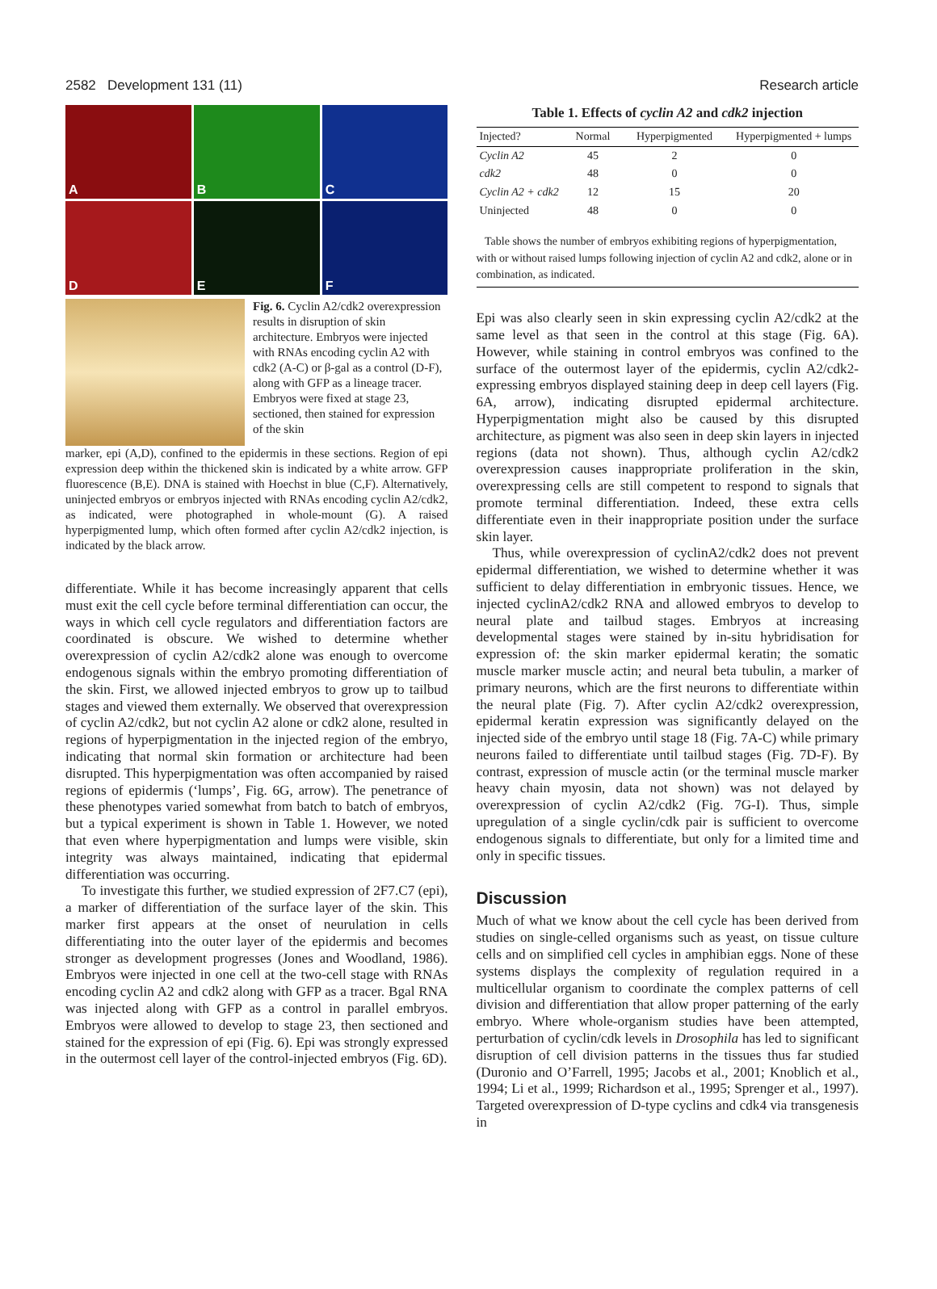2582 Development 131 (11) Research article
A
B
C
D
E
F
Fig. 6. Cyclin A2/cdk2 overexpression results in disruption of skin architecture. Embryos were injected with RNAs encoding cyclin A2 with cdk2 (A-C) or β-gal as a control (D-F), along with GFP as a lineage tracer. Embryos were fixed at stage 23, sectioned, then stained for expression of the skin
marker, epi (A,D), confined to the epidermis in these sections. Region of epi expression deep within the thickened skin is indicated by a white arrow. GFP fluorescence (B,E). DNA is stained with Hoechst in blue (C,F). Alternatively, uninjected embryos or embryos injected with RNAs encoding cyclin A2/cdk2, as indicated, were photographed in whole-mount (G). A raised hyperpigmented lump, which often formed after cyclin A2/cdk2 injection, is indicated by the black arrow.
differentiate. While it has become increasingly apparent that cells must exit the cell cycle before terminal differentiation can occur, the ways in which cell cycle regulators and differentiation factors are coordinated is obscure. We wished to determine whether overexpression of cyclin A2/cdk2 alone was enough to overcome endogenous signals within the embryo promoting differentiation of the skin. First, we allowed injected embryos to grow up to tailbud stages and viewed them externally. We observed that overexpression of cyclin A2/cdk2, but not cyclin A2 alone or cdk2 alone, resulted in regions of hyperpigmentation in the injected region of the embryo, indicating that normal skin formation or architecture had been disrupted. This hyperpigmentation was often accompanied by raised regions of epidermis (‘lumps’, Fig. 6G, arrow). The penetrance of these phenotypes varied somewhat from batch to batch of embryos, but a typical experiment is shown in Table 1. However, we noted that even where hyperpigmentation and lumps were visible, skin integrity was always maintained, indicating that epidermal differentiation was occurring.
To investigate this further, we studied expression of 2F7.C7 (epi), a marker of differentiation of the surface layer of the skin. This marker first appears at the onset of neurulation in cells differentiating into the outer layer of the epidermis and becomes stronger as development progresses (Jones and Woodland, 1986). Embryos were injected in one cell at the two-cell stage with RNAs encoding cyclin A2 and cdk2 along with GFP as a tracer. Bgal RNA was injected along with GFP as a control in parallel embryos. Embryos were allowed to develop to stage 23, then sectioned and stained for the expression of epi (Fig. 6). Epi was strongly expressed in the outermost cell layer of the control-injected embryos (Fig. 6D).
Table 1. Effects of cyclin A2 and cdk2 injection
| Injected? | Normal | Hyperpigmented | Hyperpigmented + lumps |
| --- | --- | --- | --- |
| Cyclin A2 | 45 | 2 | 0 |
| cdk2 | 48 | 0 | 0 |
| Cyclin A2 + cdk2 | 12 | 15 | 20 |
| Uninjected | 48 | 0 | 0 |
| Table shows the number of embryos exhibiting regions of hyperpigmentation, with or without raised lumps following injection of cyclin A2 and cdk2, alone or in combination, as indicated. | | | |
Epi was also clearly seen in skin expressing cyclin A2/cdk2 at the same level as that seen in the control at this stage (Fig. 6A). However, while staining in control embryos was confined to the surface of the outermost layer of the epidermis, cyclin A2/cdk2-expressing embryos displayed staining deep in deep cell layers (Fig. 6A, arrow), indicating disrupted epidermal architecture. Hyperpigmentation might also be caused by this disrupted architecture, as pigment was also seen in deep skin layers in injected regions (data not shown). Thus, although cyclin A2/cdk2 overexpression causes inappropriate proliferation in the skin, overexpressing cells are still competent to respond to signals that promote terminal differentiation. Indeed, these extra cells differentiate even in their inappropriate position under the surface skin layer.
Thus, while overexpression of cyclinA2/cdk2 does not prevent epidermal differentiation, we wished to determine whether it was sufficient to delay differentiation in embryonic tissues. Hence, we injected cyclinA2/cdk2 RNA and allowed embryos to develop to neural plate and tailbud stages. Embryos at increasing developmental stages were stained by in-situ hybridisation for expression of: the skin marker epidermal keratin; the somatic muscle marker muscle actin; and neural beta tubulin, a marker of primary neurons, which are the first neurons to differentiate within the neural plate (Fig. 7). After cyclin A2/cdk2 overexpression, epidermal keratin expression was significantly delayed on the injected side of the embryo until stage 18 (Fig. 7A-C) while primary neurons failed to differentiate until tailbud stages (Fig. 7D-F). By contrast, expression of muscle actin (or the terminal muscle marker heavy chain myosin, data not shown) was not delayed by overexpression of cyclin A2/cdk2 (Fig. 7G-I). Thus, simple upregulation of a single cyclin/cdk pair is sufficient to overcome endogenous signals to differentiate, but only for a limited time and only in specific tissues.
Discussion
Much of what we know about the cell cycle has been derived from studies on single-celled organisms such as yeast, on tissue culture cells and on simplified cell cycles in amphibian eggs. None of these systems displays the complexity of regulation required in a multicellular organism to coordinate the complex patterns of cell division and differentiation that allow proper patterning of the early embryo. Where whole-organism studies have been attempted, perturbation of cyclin/cdk levels in Drosophila has led to significant disruption of cell division patterns in the tissues thus far studied (Duronio and O’Farrell, 1995; Jacobs et al., 2001; Knoblich et al., 1994; Li et al., 1999; Richardson et al., 1995; Sprenger et al., 1997). Targeted overexpression of D-type cyclins and cdk4 via transgenesis in